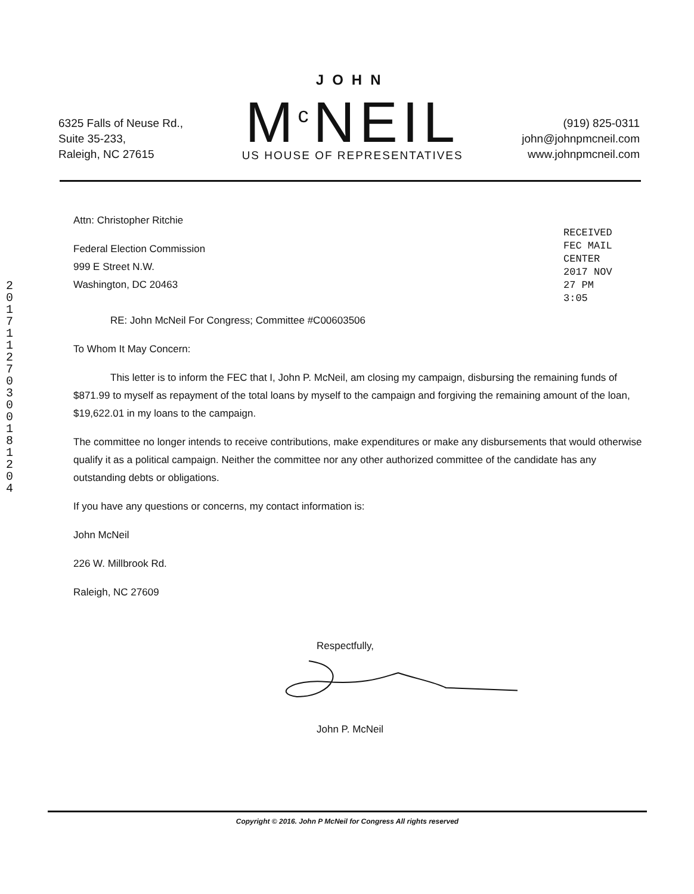6325 Falls of Neuse Rd.,
Suite 35-233,
Raleigh, NC 27615
JOHN
M<sup>c</sup>NEIL
US HOUSE OF REPRESENTATIVES
(919) 825-0311
john@johnpmcneil.com
www.johnpmcneil.com
2017112703001812 04
RECEIVED FEC MAIL CENTER 2017 NOV 27 PM 3:05
Attn: Christopher Ritchie
Federal Election Commission
999 E Street N.W.
Washington, DC 20463
RE: John McNeil For Congress; Committee #C00603506
To Whom It May Concern:
This letter is to inform the FEC that I, John P. McNeil, am closing my campaign, disbursing the remaining funds of $871.99 to myself as repayment of the total loans by myself to the campaign and forgiving the remaining amount of the loan, $19,622.01 in my loans to the campaign.
The committee no longer intends to receive contributions, make expenditures or make any disbursements that would otherwise qualify it as a political campaign. Neither the committee nor any other authorized committee of the candidate has any outstanding debts or obligations.
If you have any questions or concerns, my contact information is:
John McNeil
226 W. Millbrook Rd.
Raleigh, NC 27609
Respectfully,
John P. McNeil
Copyright © 2016. John P McNeil for Congress All rights reserved